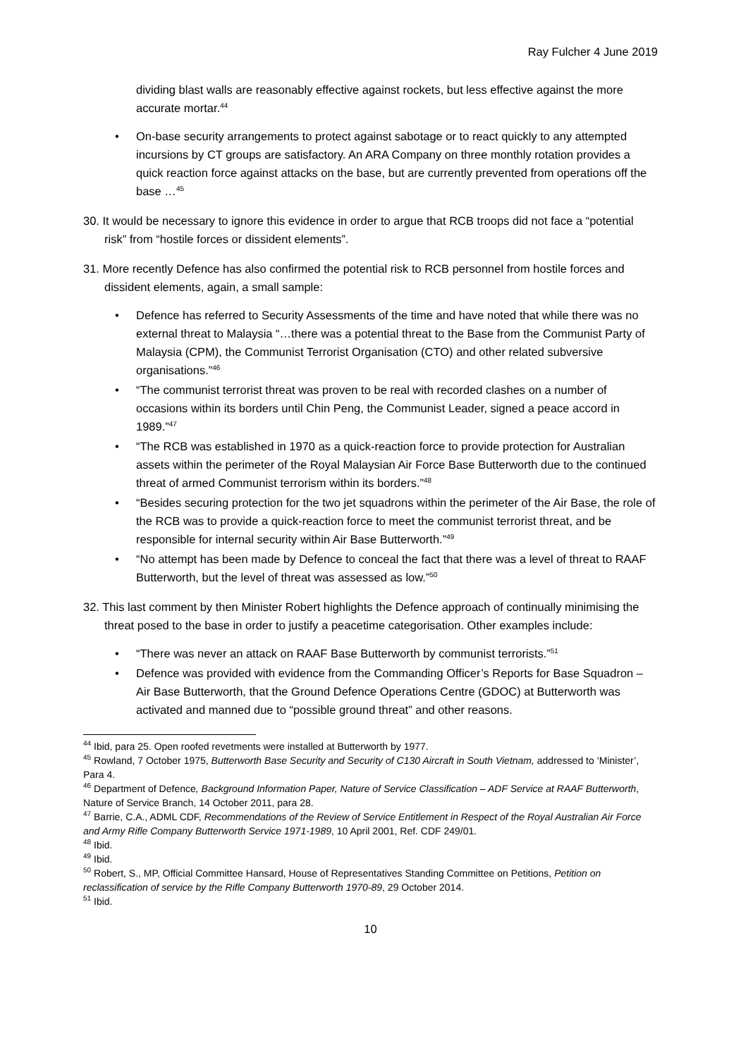Ray Fulcher 4 June 2019
dividing blast walls are reasonably effective against rockets, but less effective against the more accurate mortar.<sup>44</sup>
• On-base security arrangements to protect against sabotage or to react quickly to any attempted incursions by CT groups are satisfactory. An ARA Company on three monthly rotation provides a quick reaction force against attacks on the base, but are currently prevented from operations off the base …<sup>45</sup>
30. It would be necessary to ignore this evidence in order to argue that RCB troops did not face a “potential risk” from “hostile forces or dissident elements”.
31. More recently Defence has also confirmed the potential risk to RCB personnel from hostile forces and dissident elements, again, a small sample:
• Defence has referred to Security Assessments of the time and have noted that while there was no external threat to Malaysia “…there was a potential threat to the Base from the Communist Party of Malaysia (CPM), the Communist Terrorist Organisation (CTO) and other related subversive organisations.”<sup>46</sup>
• “The communist terrorist threat was proven to be real with recorded clashes on a number of occasions within its borders until Chin Peng, the Communist Leader, signed a peace accord in 1989.”<sup>47</sup>
• “The RCB was established in 1970 as a quick-reaction force to provide protection for Australian assets within the perimeter of the Royal Malaysian Air Force Base Butterworth due to the continued threat of armed Communist terrorism within its borders.”<sup>48</sup>
• “Besides securing protection for the two jet squadrons within the perimeter of the Air Base, the role of the RCB was to provide a quick-reaction force to meet the communist terrorist threat, and be responsible for internal security within Air Base Butterworth.”<sup>49</sup>
• “No attempt has been made by Defence to conceal the fact that there was a level of threat to RAAF Butterworth, but the level of threat was assessed as low.”<sup>50</sup>
32. This last comment by then Minister Robert highlights the Defence approach of continually minimising the threat posed to the base in order to justify a peacetime categorisation. Other examples include:
• “There was never an attack on RAAF Base Butterworth by communist terrorists.”<sup>51</sup>
• Defence was provided with evidence from the Commanding Officer’s Reports for Base Squadron – Air Base Butterworth, that the Ground Defence Operations Centre (GDOC) at Butterworth was activated and manned due to “possible ground threat” and other reasons.
<sup>44</sup> Ibid, para 25. Open roofed revetments were installed at Butterworth by 1977.
<sup>45</sup> Rowland, 7 October 1975, Butterworth Base Security and Security of C130 Aircraft in South Vietnam, addressed to ‘Minister’, Para 4.
<sup>46</sup> Department of Defence, Background Information Paper, Nature of Service Classification – ADF Service at RAAF Butterworth, Nature of Service Branch, 14 October 2011, para 28.
<sup>47</sup> Barrie, C.A., ADML CDF, Recommendations of the Review of Service Entitlement in Respect of the Royal Australian Air Force and Army Rifle Company Butterworth Service 1971-1989, 10 April 2001, Ref. CDF 249/01.
<sup>48</sup> Ibid.
<sup>49</sup> Ibid.
<sup>50</sup> Robert, S., MP, Official Committee Hansard, House of Representatives Standing Committee on Petitions, Petition on reclassification of service by the Rifle Company Butterworth 1970-89, 29 October 2014.
<sup>51</sup> Ibid.
10